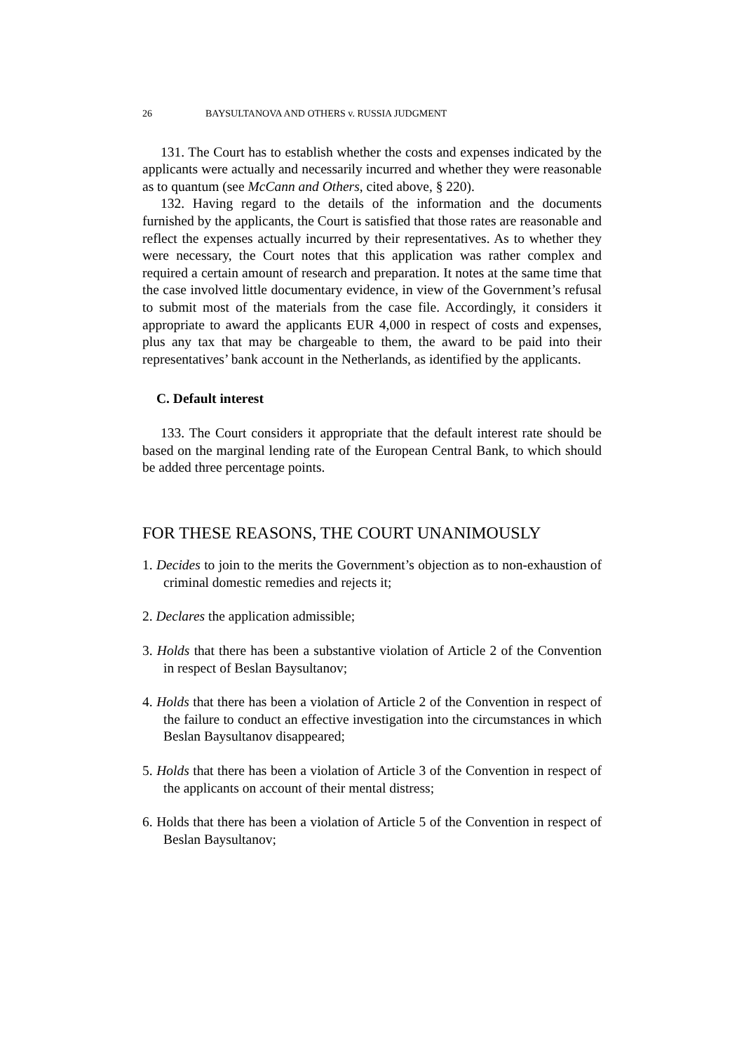26 BAYSULTANOVA AND OTHERS v. RUSSIA JUDGMENT
131. The Court has to establish whether the costs and expenses indicated by the applicants were actually and necessarily incurred and whether they were reasonable as to quantum (see McCann and Others, cited above, § 220).
132. Having regard to the details of the information and the documents furnished by the applicants, the Court is satisfied that those rates are reasonable and reflect the expenses actually incurred by their representatives. As to whether they were necessary, the Court notes that this application was rather complex and required a certain amount of research and preparation. It notes at the same time that the case involved little documentary evidence, in view of the Government’s refusal to submit most of the materials from the case file. Accordingly, it considers it appropriate to award the applicants EUR 4,000 in respect of costs and expenses, plus any tax that may be chargeable to them, the award to be paid into their representatives’ bank account in the Netherlands, as identified by the applicants.
C. Default interest
133. The Court considers it appropriate that the default interest rate should be based on the marginal lending rate of the European Central Bank, to which should be added three percentage points.
FOR THESE REASONS, THE COURT UNANIMOUSLY
1. Decides to join to the merits the Government’s objection as to non-exhaustion of criminal domestic remedies and rejects it;
2. Declares the application admissible;
3. Holds that there has been a substantive violation of Article 2 of the Convention in respect of Beslan Baysultanov;
4. Holds that there has been a violation of Article 2 of the Convention in respect of the failure to conduct an effective investigation into the circumstances in which Beslan Baysultanov disappeared;
5. Holds that there has been a violation of Article 3 of the Convention in respect of the applicants on account of their mental distress;
6. Holds that there has been a violation of Article 5 of the Convention in respect of Beslan Baysultanov;